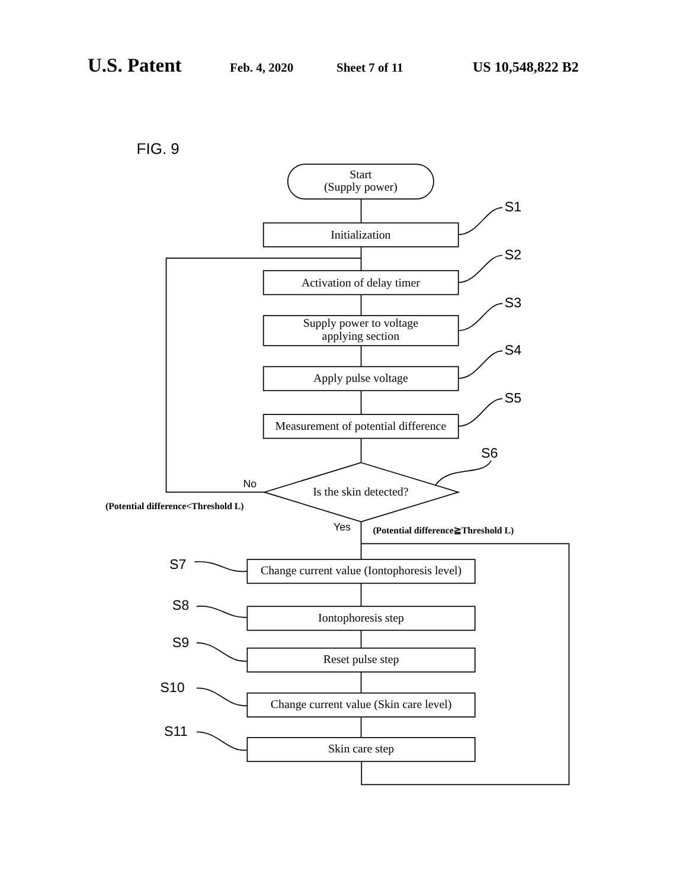U.S. Patent Feb. 4, 2020 Sheet 7 of 11 US 10,548,822 B2
FIG. 9
Start
(Supply power)
Initialization
Activation of delay timer
Supply power to voltage
applying section
Apply pulse voltage
Measurement of potential difference
Is the skin detected?
Change current value (Iontophoresis level)
Iontophoresis step
Reset pulse step
Change current value (Skin care level)
Skin care step
S1
S2
S3
S4
S5
S6
S7
S8
S9
S10
S11
No
Yes
(Potential difference<Threshold L)
(Potential difference≧Threshold L)